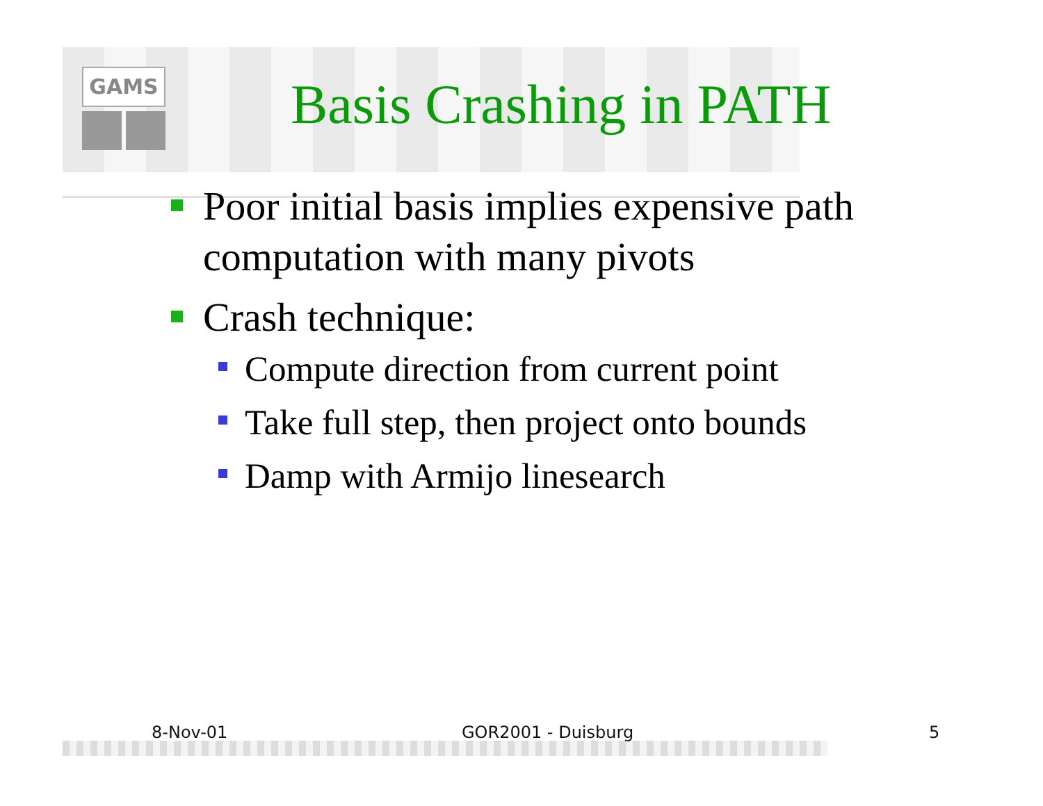GAMS
Basis Crashing in PATH
Poor initial basis implies expensive path computation with many pivots
Crash technique:
Compute direction from current point
Take full step, then project onto bounds
Damp with Armijo linesearch
8-Nov-01 GOR2001 - Duisburg 5